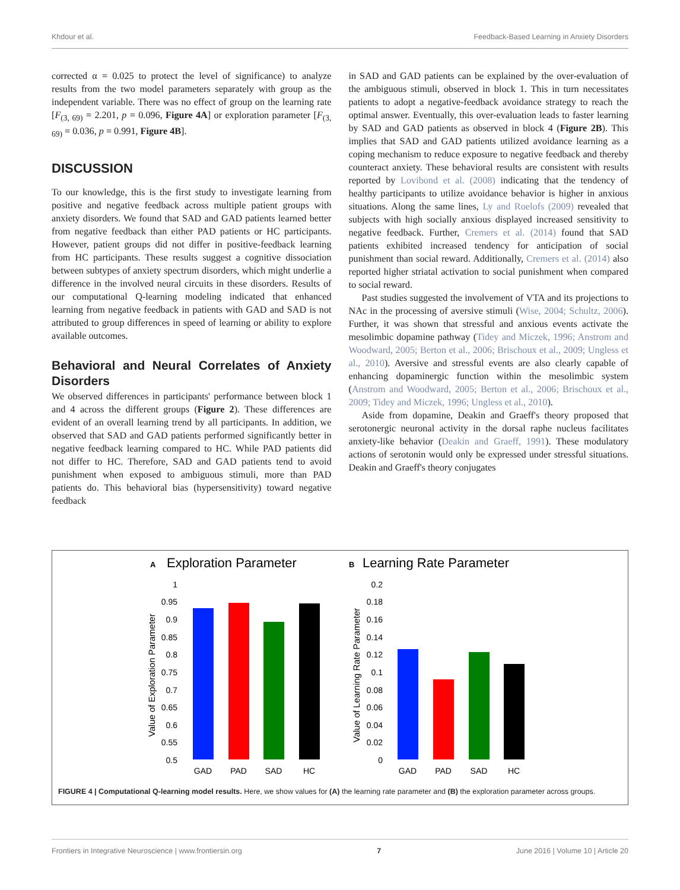Khdour et al. Feedback-Based Learning in Anxiety Disorders
corrected α = 0.025 to protect the level of significance) to analyze results from the two model parameters separately with group as the independent variable. There was no effect of group on the learning rate [F<sub>(3, 69)</sub> = 2.201, p = 0.096, Figure 4A] or exploration parameter [F<sub>(3, 69)</sub> = 0.036, p = 0.991, Figure 4B].
DISCUSSION
To our knowledge, this is the first study to investigate learning from positive and negative feedback across multiple patient groups with anxiety disorders. We found that SAD and GAD patients learned better from negative feedback than either PAD patients or HC participants. However, patient groups did not differ in positive-feedback learning from HC participants. These results suggest a cognitive dissociation between subtypes of anxiety spectrum disorders, which might underlie a difference in the involved neural circuits in these disorders. Results of our computational Q-learning modeling indicated that enhanced learning from negative feedback in patients with GAD and SAD is not attributed to group differences in speed of learning or ability to explore available outcomes.
Behavioral and Neural Correlates of Anxiety Disorders
We observed differences in participants' performance between block 1 and 4 across the different groups (Figure 2). These differences are evident of an overall learning trend by all participants. In addition, we observed that SAD and GAD patients performed significantly better in negative feedback learning compared to HC. While PAD patients did not differ to HC. Therefore, SAD and GAD patients tend to avoid punishment when exposed to ambiguous stimuli, more than PAD patients do. This behavioral bias (hypersensitivity) toward negative feedback
in SAD and GAD patients can be explained by the over-evaluation of the ambiguous stimuli, observed in block 1. This in turn necessitates patients to adopt a negative-feedback avoidance strategy to reach the optimal answer. Eventually, this over-evaluation leads to faster learning by SAD and GAD patients as observed in block 4 (Figure 2B). This implies that SAD and GAD patients utilized avoidance learning as a coping mechanism to reduce exposure to negative feedback and thereby counteract anxiety. These behavioral results are consistent with results reported by Lovibond et al. (2008) indicating that the tendency of healthy participants to utilize avoidance behavior is higher in anxious situations. Along the same lines, Ly and Roelofs (2009) revealed that subjects with high socially anxious displayed increased sensitivity to negative feedback. Further, Cremers et al. (2014) found that SAD patients exhibited increased tendency for anticipation of social punishment than social reward. Additionally, Cremers et al. (2014) also reported higher striatal activation to social punishment when compared to social reward.
Past studies suggested the involvement of VTA and its projections to NAc in the processing of aversive stimuli (Wise, 2004; Schultz, 2006). Further, it was shown that stressful and anxious events activate the mesolimbic dopamine pathway (Tidey and Miczek, 1996; Anstrom and Woodward, 2005; Berton et al., 2006; Brischoux et al., 2009; Ungless et al., 2010). Aversive and stressful events are also clearly capable of enhancing dopaminergic function within the mesolimbic system (Anstrom and Woodward, 2005; Berton et al., 2006; Brischoux et al., 2009; Tidey and Miczek, 1996; Ungless et al., 2010).
Aside from dopamine, Deakin and Graeff's theory proposed that serotonergic neuronal activity in the dorsal raphe nucleus facilitates anxiety-like behavior (Deakin and Graeff, 1991). These modulatory actions of serotonin would only be expressed under stressful situations. Deakin and Graeff's theory conjugates
A
Exploration Parameter
B
Learning Rate Parameter
1
0.95
0.9
0.85
0.8
0.75
0.7
0.65
0.6
0.55
0.5
0.2
0.18
0.16
0.14
0.12
0.1
0.08
0.06
0.04
0.02
0
Value of Exploration Parameter
Value of Learning Rate Parameter
GAD
PAD
SAD
HC
GAD
PAD
SAD
HC
FIGURE 4 | Computational Q-learning model results. Here, we show values for (A) the learning rate parameter and (B) the exploration parameter across groups.
Frontiers in Integrative Neuroscience | www.frontiersin.org 7 June 2016 | Volume 10 | Article 20